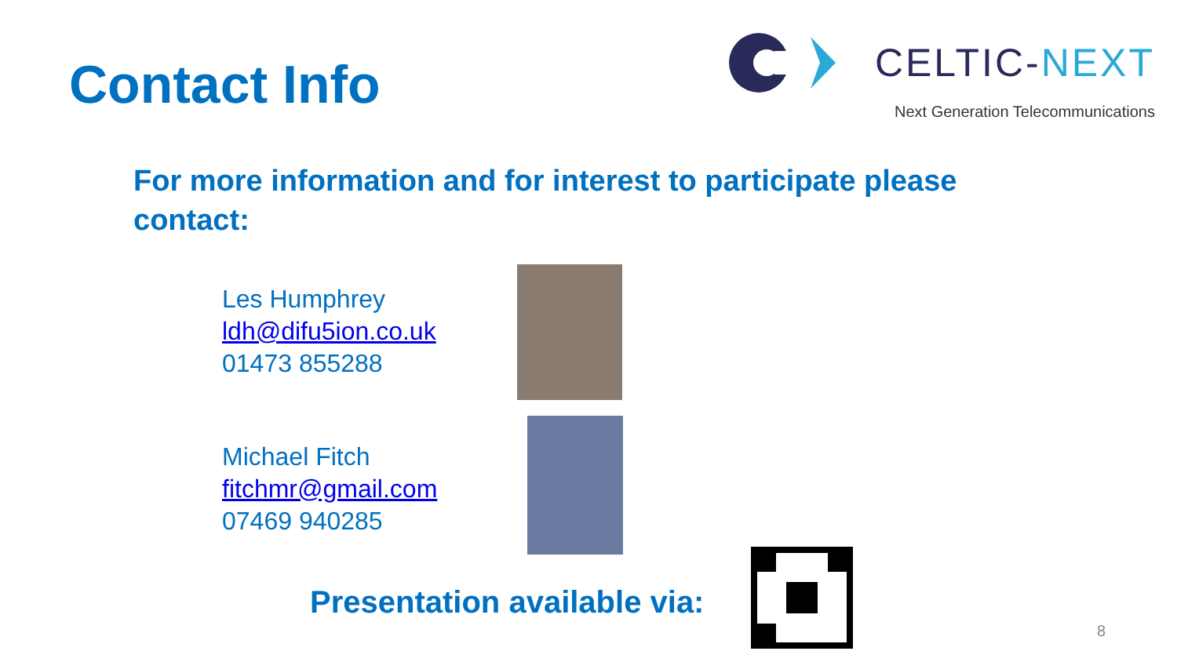Contact Info
CELTIC-NEXT
Next Generation Telecommunications
For more information and for interest to participate please contact:
Les Humphrey
ldh@difu5ion.co.uk
01473 855288
Michael Fitch
fitchmr@gmail.com
07469 940285
Presentation available via:
8